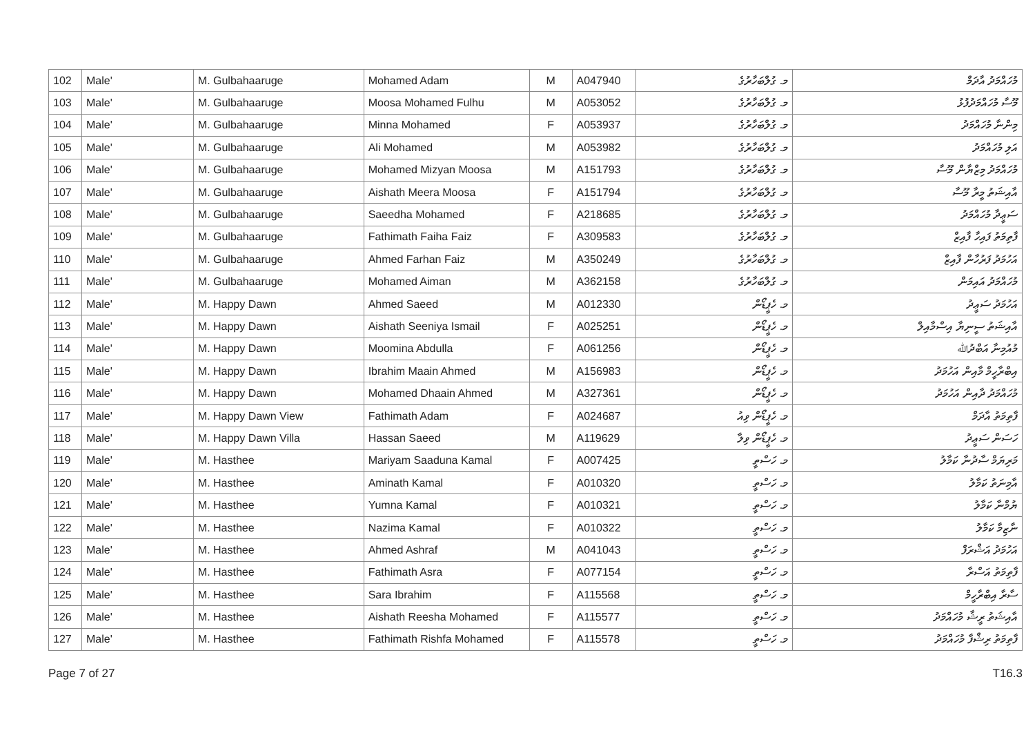| 102 | Male' | M. Gulbahaaruge | Mohamed Adam | M | A047940 | މ. ގުލްބަހާރުގެ | މުހައްމަދު އާދަމް |
| 103 | Male' | M. Gulbahaaruge | Moosa Mohamed Fulhu | M | A053052 | މ. ގުލްބަހާރުގެ | މޫސާ މުހައްމަދުފުޅު |
| 104 | Male' | M. Gulbahaaruge | Minna Mohamed | F | A053937 | މ. ގުލްބަހާރުގެ | މިންނާ މުހައްމަދު |
| 105 | Male' | M. Gulbahaaruge | Ali Mohamed | M | A053982 | މ. ގުލްބަހާރުގެ | އަލި މުހައްމަދު |
| 106 | Male' | M. Gulbahaaruge | Mohamed Mizyan Moosa | M | A151793 | މ. ގުލްބަހާރުގެ | މުހައްމަދު މިޒްޔާން މޫސާ |
| 107 | Male' | M. Gulbahaaruge | Aishath Meera Moosa | F | A151794 | މ. ގުލްބަހާރުގެ | އާއިޝަތު މީރާ މޫސާ |
| 108 | Male' | M. Gulbahaaruge | Saeedha Mohamed | F | A218685 | މ. ގުލްބަހާރުގެ | ސަޢީދާ މުހައްމަދު |
| 109 | Male' | M. Gulbahaaruge | Fathimath Faiha Faiz | F | A309583 | މ. ގުލްބަހާރުގެ | ފާތިމަތު ފައިހާ ފާއިޒް |
| 110 | Male' | M. Gulbahaaruge | Ahmed Farhan Faiz | M | A350249 | މ. ގުލްބަހާރުގެ | އަހުމަދު ފަރުހާން ފާއިޒް |
| 111 | Male' | M. Gulbahaaruge | Mohamed Aiman | M | A362158 | މ. ގުލްބަހާރުގެ | މުހައްމަދު އައިމަން |
| 112 | Male' | M. Happy Dawn | Ahmed Saeed | M | A012330 | މ. ހެޕީޑޯން | އަހުމަދު ސަޢީދު |
| 113 | Male' | M. Happy Dawn | Aishath Seeniya Ismail | F | A025251 | މ. ހެޕީޑޯން | އާއިޝަތު ސީނިޔާ އިސްމާއިލް |
| 114 | Male' | M. Happy Dawn | Moomina Abdulla | F | A061256 | މ. ހެޕީޑޯން | މުއުމިނާ އަބްދުﷲ |
| 115 | Male' | M. Happy Dawn | Ibrahim Maain Ahmed | M | A156983 | މ. ހެޕީޑޯން | އިބްރާހީމް މާއިން އަހުމަދު |
| 116 | Male' | M. Happy Dawn | Mohamed Dhaain Ahmed | M | A327361 | މ. ހެޕީޑޯން | މުހައްމަދު ދާއިން އަހުމަދު |
| 117 | Male' | M. Happy Dawn View | Fathimath Adam | F | A024687 | މ. ހެޕީޑޯން ވިއު | ފާތިމަތު އާދަމް |
| 118 | Male' | M. Happy Dawn Villa | Hassan Saeed | M | A119629 | މ. ހެޕީޑޯން ވިލާ | ހަސަން ސަޢީދު |
| 119 | Male' | M. Hasthee | Mariyam Saaduna Kamal | F | A007425 | މ. ހަސްތީ | މަރިޔަމް ސާދުނާ ކަމާލު |
| 120 | Male' | M. Hasthee | Aminath Kamal | F | A010320 | މ. ހަސްތީ | އާމިނަތު ކަމާލު |
| 121 | Male' | M. Hasthee | Yumna Kamal | F | A010321 | މ. ހަސްތީ | ޔުމްނާ ކަމާލު |
| 122 | Male' | M. Hasthee | Nazima Kamal | F | A010322 | މ. ހަސްތީ | ނާޒިމާ ކަމާލު |
| 123 | Male' | M. Hasthee | Ahmed Ashraf | M | A041043 | މ. ހަސްތީ | އަހުމަދު އަޝްރަފް |
| 124 | Male' | M. Hasthee | Fathimath Asra | F | A077154 | މ. ހަސްތީ | ފާތިމަތު އަސްރާ |
| 125 | Male' | M. Hasthee | Sara Ibrahim | F | A115568 | މ. ހަސްތީ | ސާރާ އިބްރާހީމް |
| 126 | Male' | M. Hasthee | Aishath Reesha Mohamed | F | A115577 | މ. ހަސްތީ | އާއިޝަތު ރީޝާ މުހައްމަދު |
| 127 | Male' | M. Hasthee | Fathimath Rishfa Mohamed | F | A115578 | މ. ހަސްތީ | ފާތިމަތު ރިޝްފާ މުހައްމަދު |
Page 7 of 27 T16.3